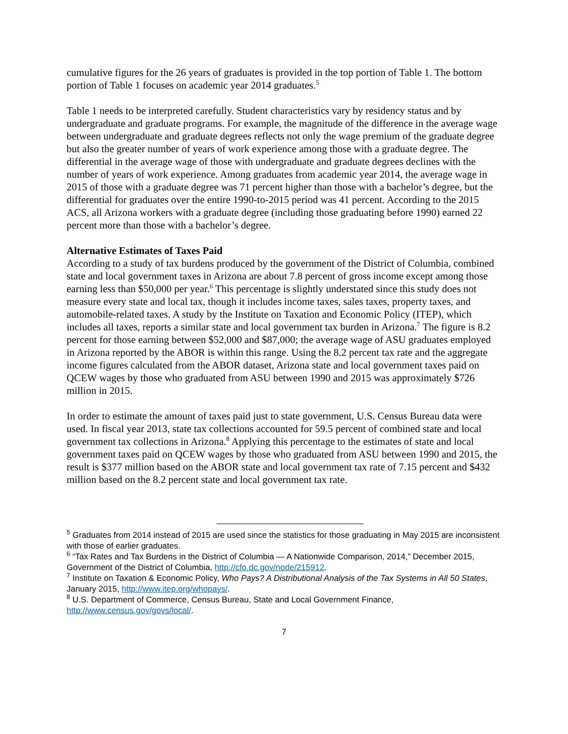cumulative figures for the 26 years of graduates is provided in the top portion of Table 1. The bottom portion of Table 1 focuses on academic year 2014 graduates.<sup>5</sup>
Table 1 needs to be interpreted carefully. Student characteristics vary by residency status and by undergraduate and graduate programs. For example, the magnitude of the difference in the average wage between undergraduate and graduate degrees reflects not only the wage premium of the graduate degree but also the greater number of years of work experience among those with a graduate degree. The differential in the average wage of those with undergraduate and graduate degrees declines with the number of years of work experience. Among graduates from academic year 2014, the average wage in 2015 of those with a graduate degree was 71 percent higher than those with a bachelor’s degree, but the differential for graduates over the entire 1990-to-2015 period was 41 percent. According to the 2015 ACS, all Arizona workers with a graduate degree (including those graduating before 1990) earned 22 percent more than those with a bachelor’s degree.
Alternative Estimates of Taxes Paid
According to a study of tax burdens produced by the government of the District of Columbia, combined state and local government taxes in Arizona are about 7.8 percent of gross income except among those earning less than $50,000 per year.<sup>6</sup> This percentage is slightly understated since this study does not measure every state and local tax, though it includes income taxes, sales taxes, property taxes, and automobile-related taxes. A study by the Institute on Taxation and Economic Policy (ITEP), which includes all taxes, reports a similar state and local government tax burden in Arizona.<sup>7</sup> The figure is 8.2 percent for those earning between $52,000 and $87,000; the average wage of ASU graduates employed in Arizona reported by the ABOR is within this range. Using the 8.2 percent tax rate and the aggregate income figures calculated from the ABOR dataset, Arizona state and local government taxes paid on QCEW wages by those who graduated from ASU between 1990 and 2015 was approximately $726 million in 2015.
In order to estimate the amount of taxes paid just to state government, U.S. Census Bureau data were used. In fiscal year 2013, state tax collections accounted for 59.5 percent of combined state and local government tax collections in Arizona.<sup>8</sup> Applying this percentage to the estimates of state and local government taxes paid on QCEW wages by those who graduated from ASU between 1990 and 2015, the result is $377 million based on the ABOR state and local government tax rate of 7.15 percent and $432 million based on the 8.2 percent state and local government tax rate.
<sup>5</sup> Graduates from 2014 instead of 2015 are used since the statistics for those graduating in May 2015 are inconsistent with those of earlier graduates.
<sup>6</sup> “Tax Rates and Tax Burdens in the District of Columbia — A Nationwide Comparison, 2014,” December 2015, Government of the District of Columbia, http://cfo.dc.gov/node/215912.
<sup>7</sup> Institute on Taxation & Economic Policy, Who Pays? A Distributional Analysis of the Tax Systems in All 50 States, January 2015, http://www.itep.org/whopays/.
<sup>8</sup> U.S. Department of Commerce, Census Bureau, State and Local Government Finance, http://www.census.gov/govs/local/.
7